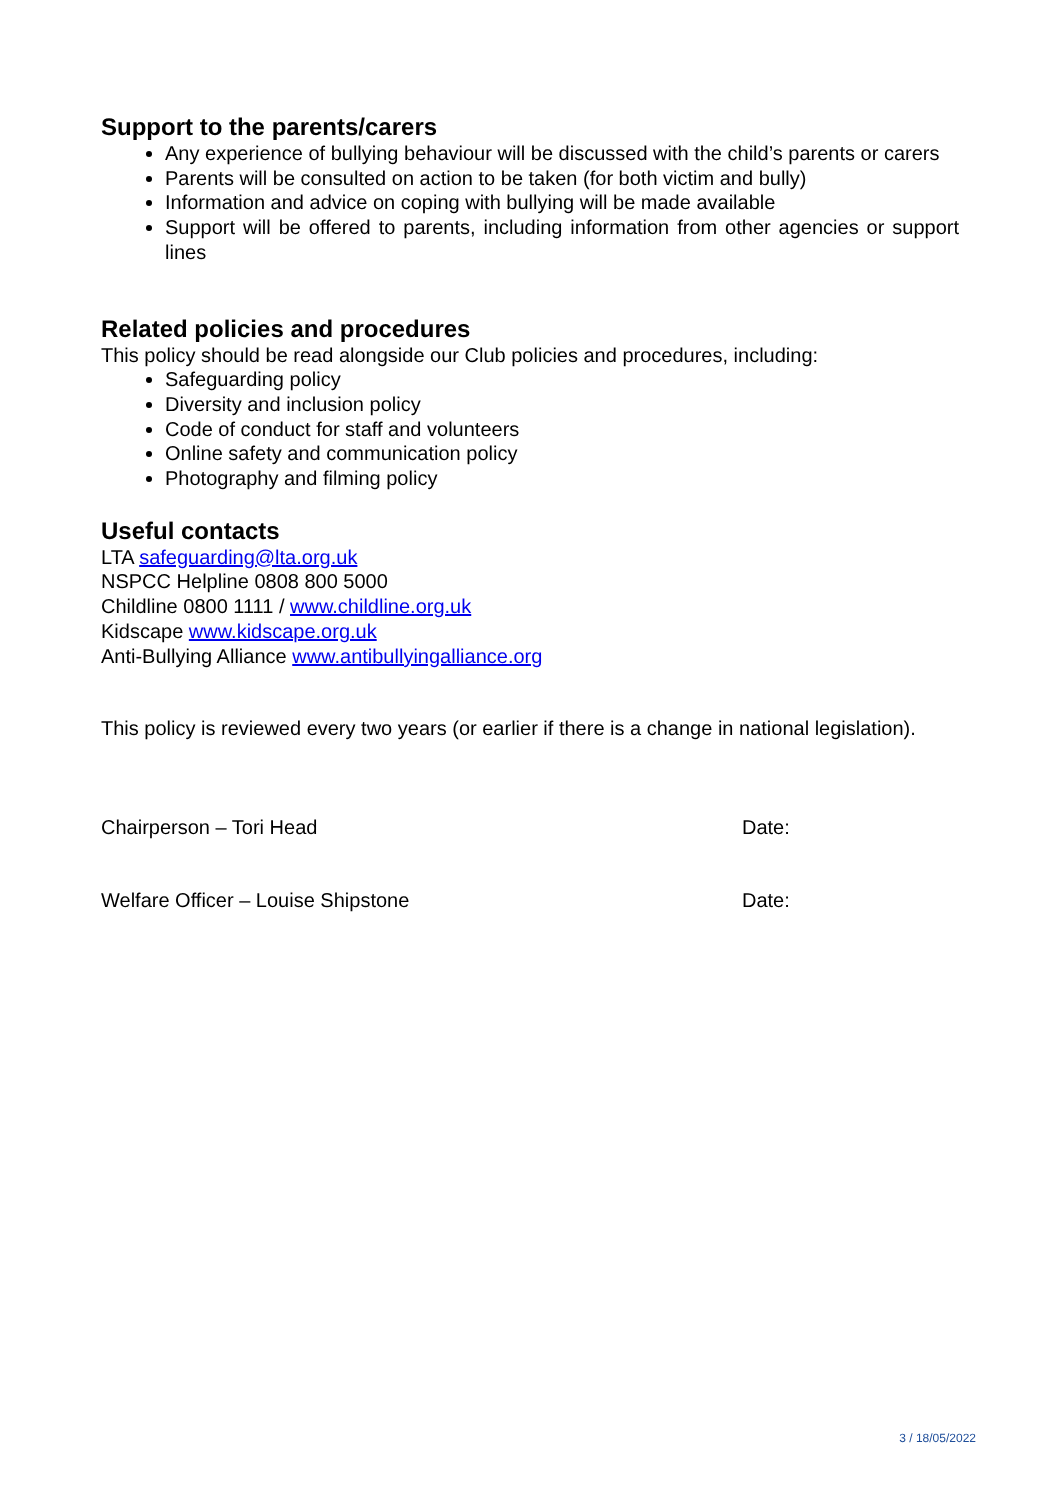Support to the parents/carers
Any experience of bullying behaviour will be discussed with the child’s parents or carers
Parents will be consulted on action to be taken (for both victim and bully)
Information and advice on coping with bullying will be made available
Support will be offered to parents, including information from other agencies or support lines
Related policies and procedures
This policy should be read alongside our Club policies and procedures, including:
Safeguarding policy
Diversity and inclusion policy
Code of conduct for staff and volunteers
Online safety and communication policy
Photography and filming policy
Useful contacts
LTA safeguarding@lta.org.uk
NSPCC Helpline 0808 800 5000
Childline 0800 1111 / www.childline.org.uk
Kidscape www.kidscape.org.uk
Anti-Bullying Alliance www.antibullyingalliance.org
This policy is reviewed every two years (or earlier if there is a change in national legislation).
Chairperson – Tori Head Date:
Welfare Officer – Louise Shipstone Date:
3 / 18/05/2022